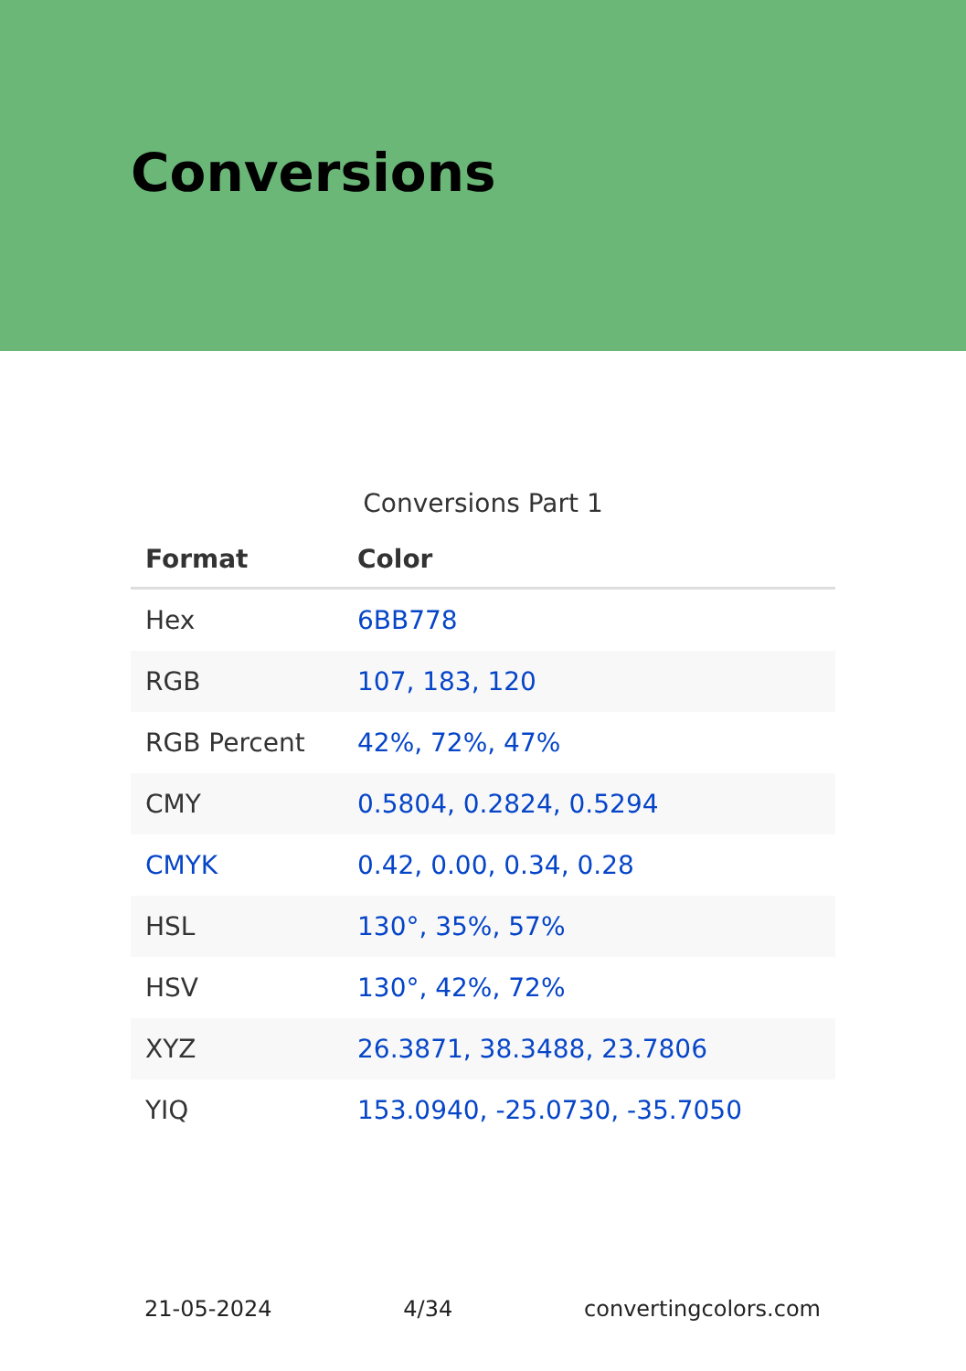Conversions
Conversions Part 1
| Format | Color |
| --- | --- |
| Hex | 6BB778 |
| RGB | 107, 183, 120 |
| RGB Percent | 42%, 72%, 47% |
| CMY | 0.5804, 0.2824, 0.5294 |
| CMYK | 0.42, 0.00, 0.34, 0.28 |
| HSL | 130°, 35%, 57% |
| HSV | 130°, 42%, 72% |
| XYZ | 26.3871, 38.3488, 23.7806 |
| YIQ | 153.0940, -25.0730, -35.7050 |
21-05-2024 4/34 convertingcolors.com